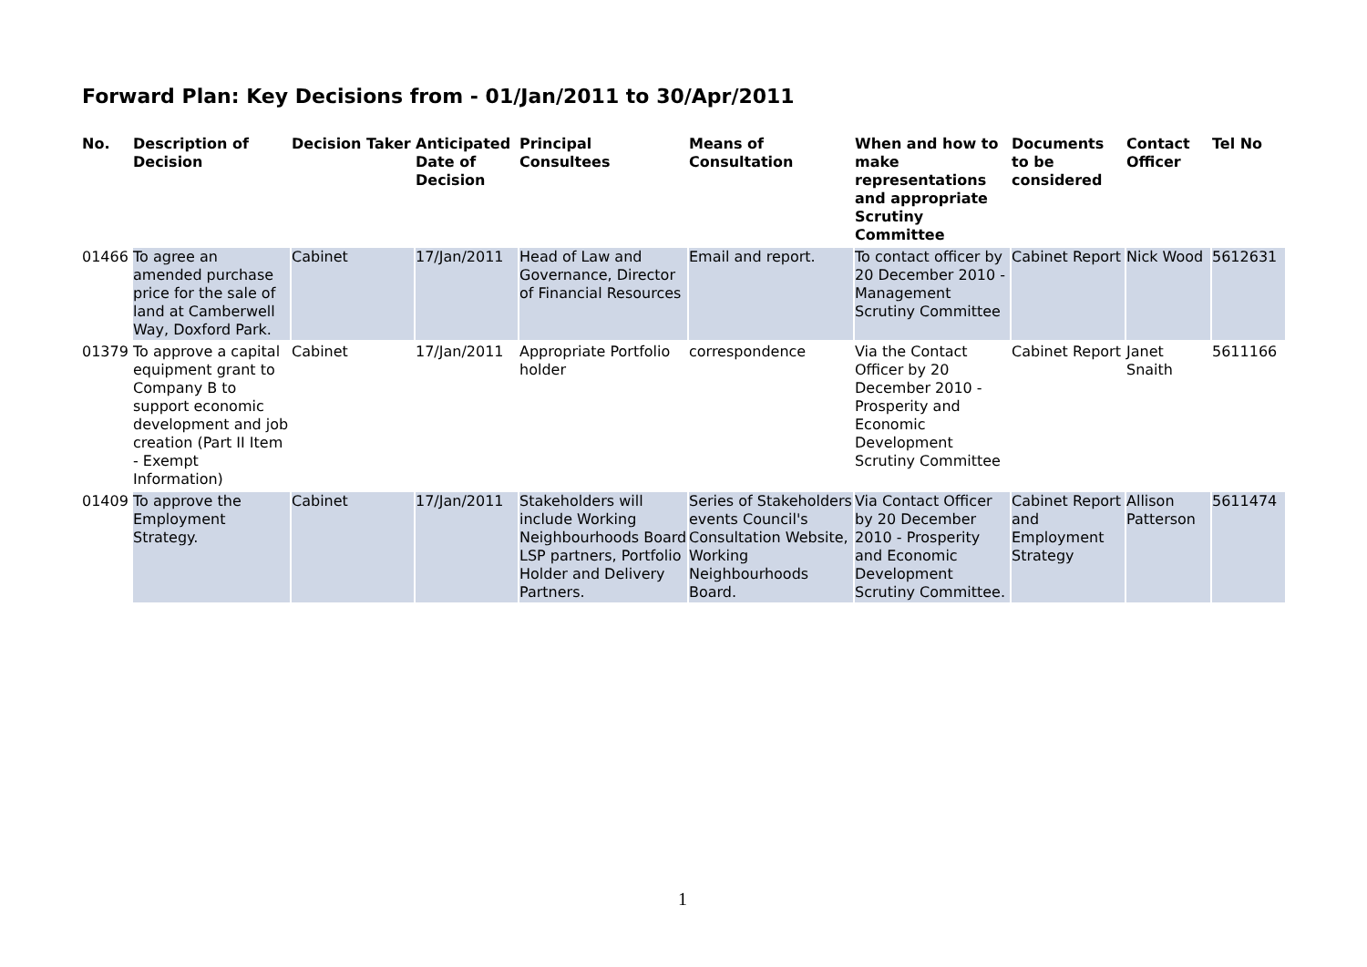Forward Plan: Key Decisions from - 01/Jan/2011 to 30/Apr/2011
| No. | Description of Decision | Decision Taker | Anticipated Date of Decision | Principal Consultees | Means of Consultation | When and how to make representations and appropriate Scrutiny Committee | Documents to be considered | Contact Officer | Tel No |
| --- | --- | --- | --- | --- | --- | --- | --- | --- | --- |
| 01466 | To agree an amended purchase price for the sale of land at Camberwell Way, Doxford Park. | Cabinet | 17/Jan/2011 | Head of Law and Governance, Director of Financial Resources | Email and report. | To contact officer by 20 December 2010 - Management Scrutiny Committee | Cabinet Report | Nick Wood | 5612631 |
| 01379 | To approve a capital equipment grant to Company B to support economic development and job creation (Part II Item - Exempt Information) | Cabinet | 17/Jan/2011 | Appropriate Portfolio holder | correspondence | Via the Contact Officer by 20 December 2010 - Prosperity and Economic Development Scrutiny Committee | Cabinet Report | Janet Snaith | 5611166 |
| 01409 | To approve the Employment Strategy. | Cabinet | 17/Jan/2011 | Stakeholders will include Working Neighbourhoods Board LSP partners, Portfolio Holder and Delivery Partners. | Series of Stakeholders events Council's Consultation Website, Working Neighbourhoods Board. | Via Contact Officer by 20 December 2010 - Prosperity and Economic Development Scrutiny Committee. | Cabinet Report and Employment Strategy | Allison Patterson | 5611474 |
1